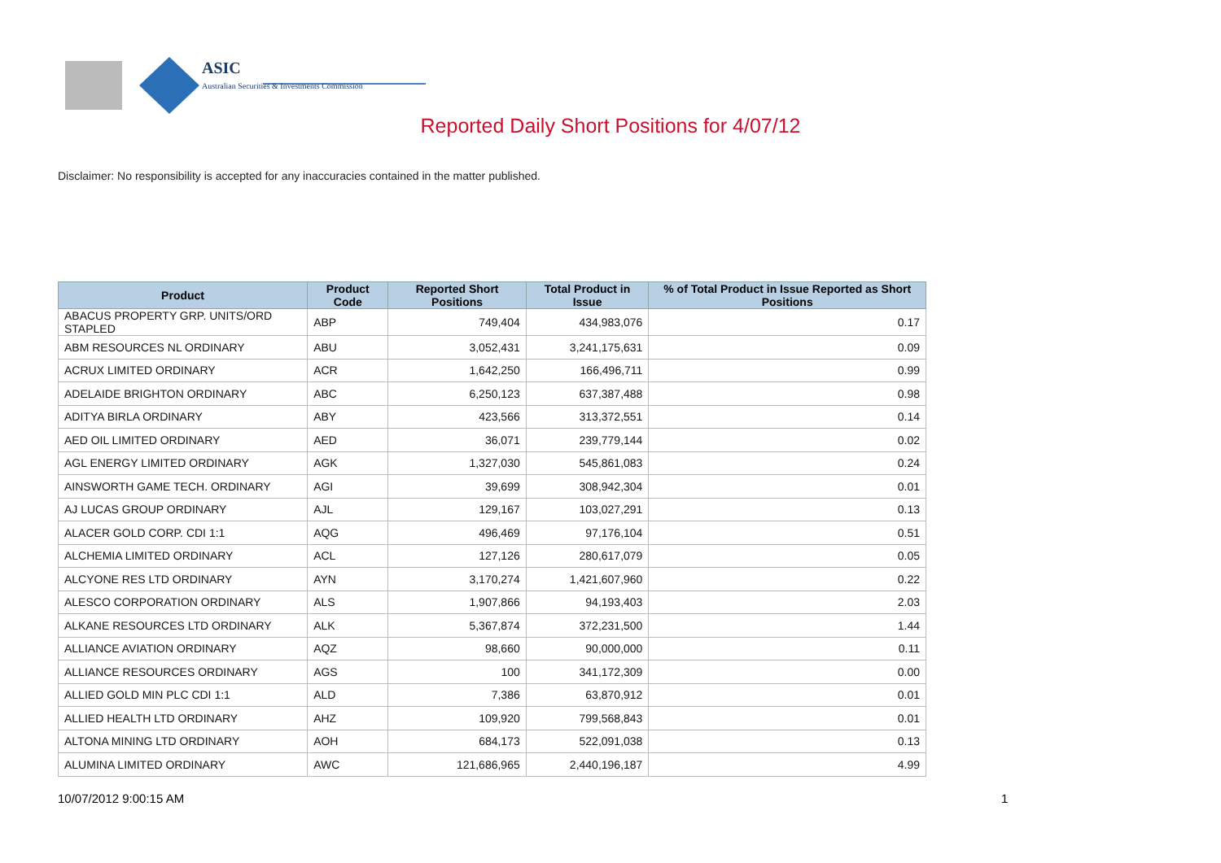ASIC
Australian Securities & Investments Commission
Reported Daily Short Positions for 4/07/12
Disclaimer: No responsibility is accepted for any inaccuracies contained in the matter published.
| Product | Product Code | Reported Short Positions | Total Product in Issue | % of Total Product in Issue Reported as Short Positions |
| --- | --- | --- | --- | --- |
| ABACUS PROPERTY GRP. UNITS/ORD STAPLED | ABP | 749,404 | 434,983,076 | 0.17 |
| ABM RESOURCES NL ORDINARY | ABU | 3,052,431 | 3,241,175,631 | 0.09 |
| ACRUX LIMITED ORDINARY | ACR | 1,642,250 | 166,496,711 | 0.99 |
| ADELAIDE BRIGHTON ORDINARY | ABC | 6,250,123 | 637,387,488 | 0.98 |
| ADITYA BIRLA ORDINARY | ABY | 423,566 | 313,372,551 | 0.14 |
| AED OIL LIMITED ORDINARY | AED | 36,071 | 239,779,144 | 0.02 |
| AGL ENERGY LIMITED ORDINARY | AGK | 1,327,030 | 545,861,083 | 0.24 |
| AINSWORTH GAME TECH. ORDINARY | AGI | 39,699 | 308,942,304 | 0.01 |
| AJ LUCAS GROUP ORDINARY | AJL | 129,167 | 103,027,291 | 0.13 |
| ALACER GOLD CORP. CDI 1:1 | AQG | 496,469 | 97,176,104 | 0.51 |
| ALCHEMIA LIMITED ORDINARY | ACL | 127,126 | 280,617,079 | 0.05 |
| ALCYONE RES LTD ORDINARY | AYN | 3,170,274 | 1,421,607,960 | 0.22 |
| ALESCO CORPORATION ORDINARY | ALS | 1,907,866 | 94,193,403 | 2.03 |
| ALKANE RESOURCES LTD ORDINARY | ALK | 5,367,874 | 372,231,500 | 1.44 |
| ALLIANCE AVIATION ORDINARY | AQZ | 98,660 | 90,000,000 | 0.11 |
| ALLIANCE RESOURCES ORDINARY | AGS | 100 | 341,172,309 | 0.00 |
| ALLIED GOLD MIN PLC CDI 1:1 | ALD | 7,386 | 63,870,912 | 0.01 |
| ALLIED HEALTH LTD ORDINARY | AHZ | 109,920 | 799,568,843 | 0.01 |
| ALTONA MINING LTD ORDINARY | AOH | 684,173 | 522,091,038 | 0.13 |
| ALUMINA LIMITED ORDINARY | AWC | 121,686,965 | 2,440,196,187 | 4.99 |
10/07/2012 9:00:15 AM 1